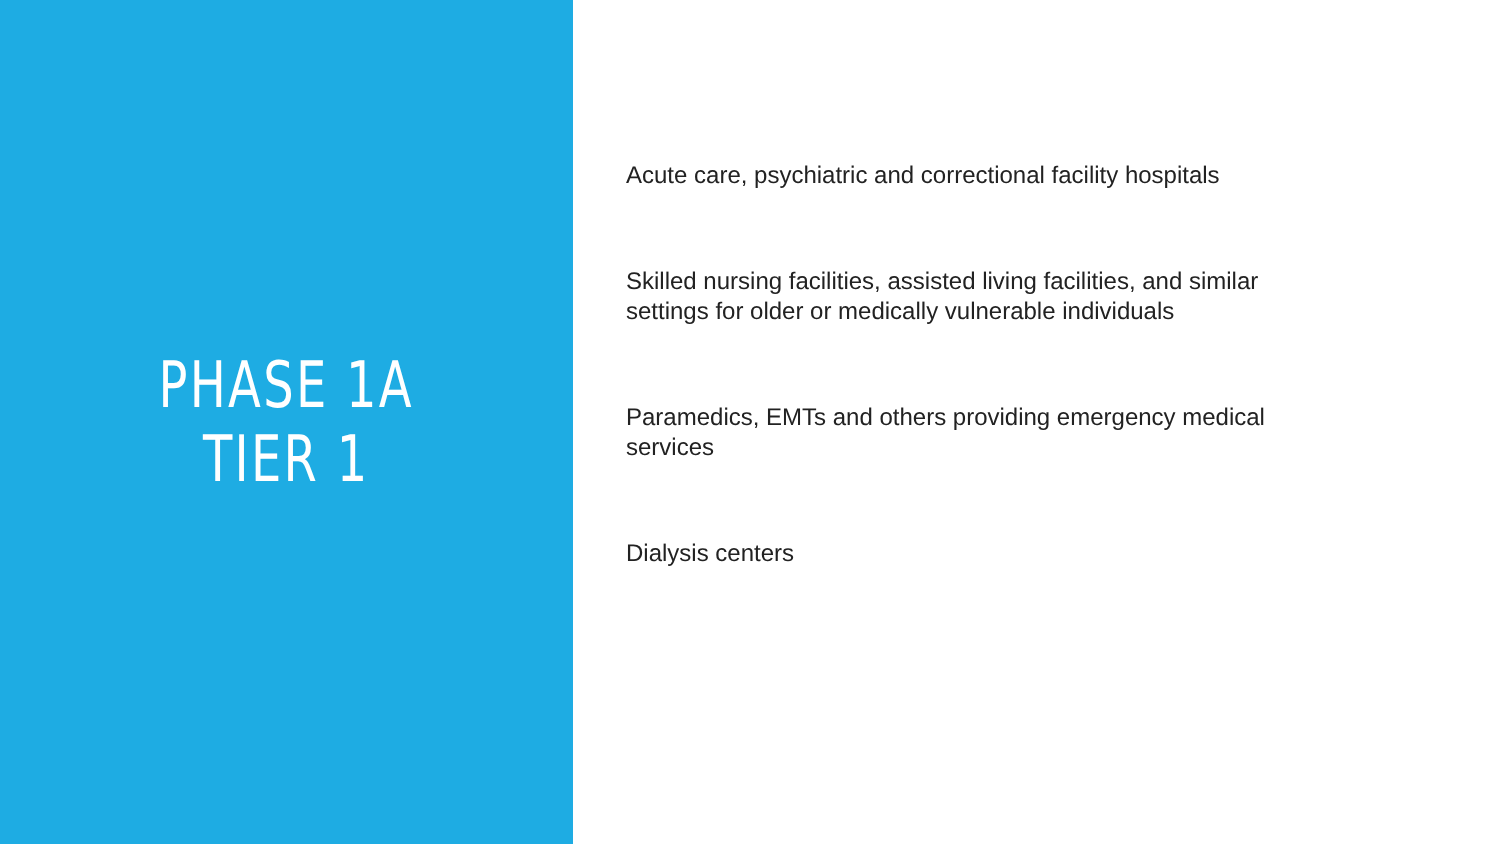PHASE 1A
TIER 1
Acute care, psychiatric and correctional facility hospitals
Skilled nursing facilities, assisted living facilities, and similar settings for older or medically vulnerable individuals
Paramedics, EMTs and others providing emergency medical services
Dialysis centers